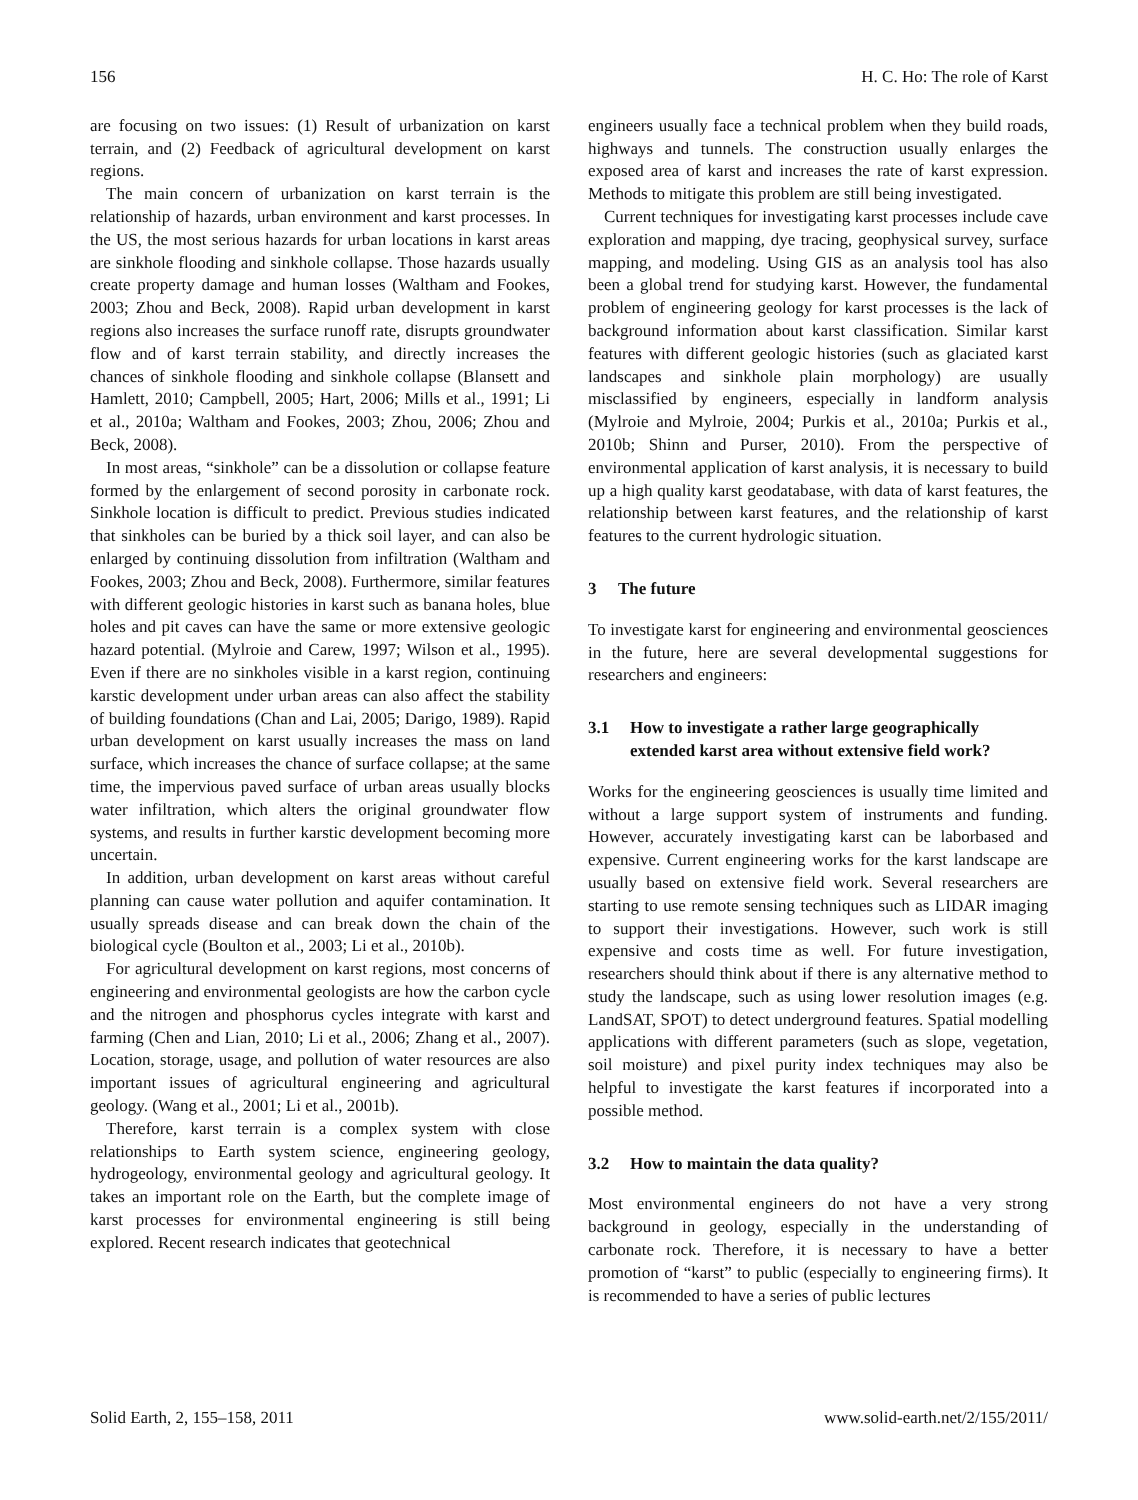156 H. C. Ho: The role of Karst
are focusing on two issues: (1) Result of urbanization on karst terrain, and (2) Feedback of agricultural development on karst regions.
The main concern of urbanization on karst terrain is the relationship of hazards, urban environment and karst processes. In the US, the most serious hazards for urban locations in karst areas are sinkhole flooding and sinkhole collapse. Those hazards usually create property damage and human losses (Waltham and Fookes, 2003; Zhou and Beck, 2008). Rapid urban development in karst regions also increases the surface runoff rate, disrupts groundwater flow and of karst terrain stability, and directly increases the chances of sinkhole flooding and sinkhole collapse (Blansett and Hamlett, 2010; Campbell, 2005; Hart, 2006; Mills et al., 1991; Li et al., 2010a; Waltham and Fookes, 2003; Zhou, 2006; Zhou and Beck, 2008).
In most areas, “sinkhole” can be a dissolution or collapse feature formed by the enlargement of second porosity in carbonate rock. Sinkhole location is difficult to predict. Previous studies indicated that sinkholes can be buried by a thick soil layer, and can also be enlarged by continuing dissolution from infiltration (Waltham and Fookes, 2003; Zhou and Beck, 2008). Furthermore, similar features with different geologic histories in karst such as banana holes, blue holes and pit caves can have the same or more extensive geologic hazard potential. (Mylroie and Carew, 1997; Wilson et al., 1995). Even if there are no sinkholes visible in a karst region, continuing karstic development under urban areas can also affect the stability of building foundations (Chan and Lai, 2005; Darigo, 1989). Rapid urban development on karst usually increases the mass on land surface, which increases the chance of surface collapse; at the same time, the impervious paved surface of urban areas usually blocks water infiltration, which alters the original groundwater flow systems, and results in further karstic development becoming more uncertain.
In addition, urban development on karst areas without careful planning can cause water pollution and aquifer contamination. It usually spreads disease and can break down the chain of the biological cycle (Boulton et al., 2003; Li et al., 2010b).
For agricultural development on karst regions, most concerns of engineering and environmental geologists are how the carbon cycle and the nitrogen and phosphorus cycles integrate with karst and farming (Chen and Lian, 2010; Li et al., 2006; Zhang et al., 2007). Location, storage, usage, and pollution of water resources are also important issues of agricultural engineering and agricultural geology. (Wang et al., 2001; Li et al., 2001b).
Therefore, karst terrain is a complex system with close relationships to Earth system science, engineering geology, hydrogeology, environmental geology and agricultural geology. It takes an important role on the Earth, but the complete image of karst processes for environmental engineering is still being explored. Recent research indicates that geotechnical
engineers usually face a technical problem when they build roads, highways and tunnels. The construction usually enlarges the exposed area of karst and increases the rate of karst expression. Methods to mitigate this problem are still being investigated.
Current techniques for investigating karst processes include cave exploration and mapping, dye tracing, geophysical survey, surface mapping, and modeling. Using GIS as an analysis tool has also been a global trend for studying karst. However, the fundamental problem of engineering geology for karst processes is the lack of background information about karst classification. Similar karst features with different geologic histories (such as glaciated karst landscapes and sinkhole plain morphology) are usually misclassified by engineers, especially in landform analysis (Mylroie and Mylroie, 2004; Purkis et al., 2010a; Purkis et al., 2010b; Shinn and Purser, 2010). From the perspective of environmental application of karst analysis, it is necessary to build up a high quality karst geodatabase, with data of karst features, the relationship between karst features, and the relationship of karst features to the current hydrologic situation.
3 The future
To investigate karst for engineering and environmental geosciences in the future, here are several developmental suggestions for researchers and engineers:
3.1 How to investigate a rather large geographically extended karst area without extensive field work?
Works for the engineering geosciences is usually time limited and without a large support system of instruments and funding. However, accurately investigating karst can be laborbased and expensive. Current engineering works for the karst landscape are usually based on extensive field work. Several researchers are starting to use remote sensing techniques such as LIDAR imaging to support their investigations. However, such work is still expensive and costs time as well. For future investigation, researchers should think about if there is any alternative method to study the landscape, such as using lower resolution images (e.g. LandSAT, SPOT) to detect underground features. Spatial modelling applications with different parameters (such as slope, vegetation, soil moisture) and pixel purity index techniques may also be helpful to investigate the karst features if incorporated into a possible method.
3.2 How to maintain the data quality?
Most environmental engineers do not have a very strong background in geology, especially in the understanding of carbonate rock. Therefore, it is necessary to have a better promotion of “karst” to public (especially to engineering firms). It is recommended to have a series of public lectures
Solid Earth, 2, 155–158, 2011 www.solid-earth.net/2/155/2011/